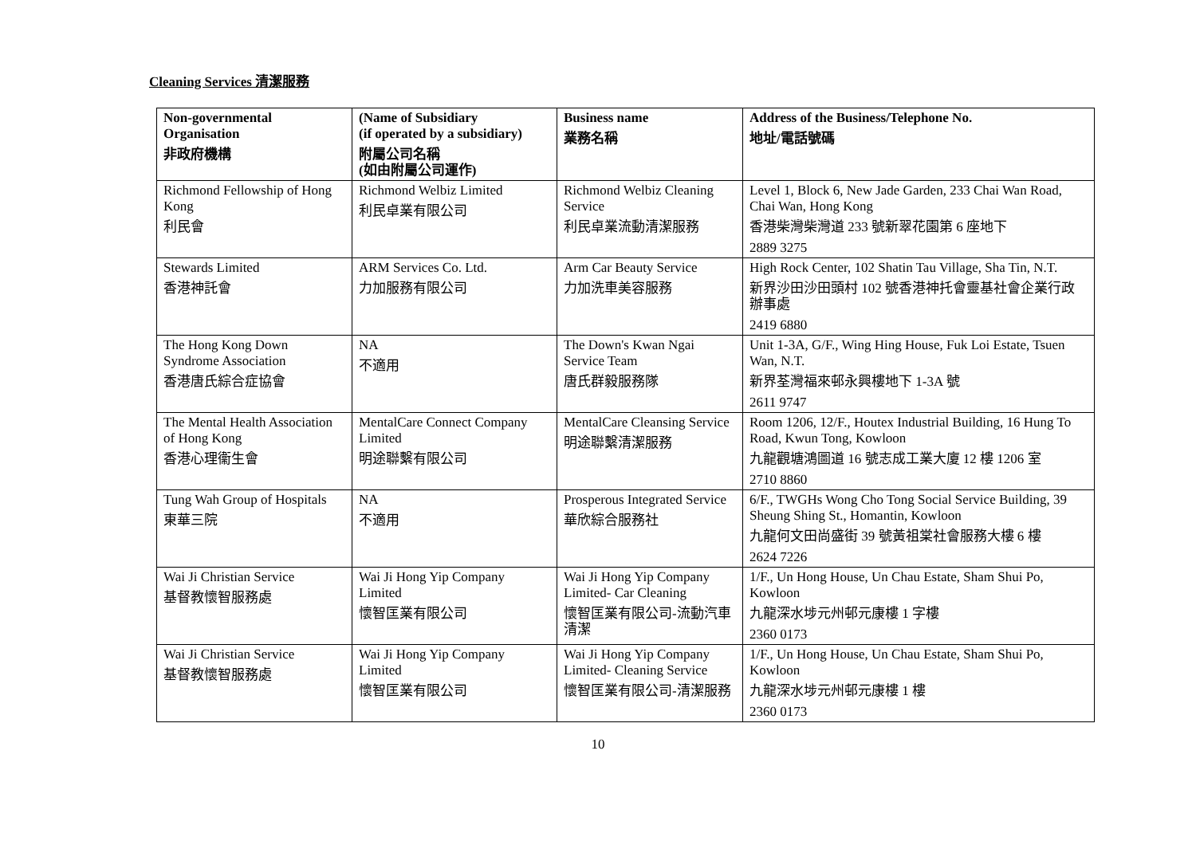Cleaning Services 清潔服務
| Non-governmental Organisation 非政府機構 | (Name of Subsidiary (if operated by a subsidiary) 附屬公司名稱 (如由附屬公司運作) | Business name 業務名稱 | Address of the Business/Telephone No. 地址/電話號碼 |
| --- | --- | --- | --- |
| Richmond Fellowship of Hong Kong 利民會 | Richmond Welbiz Limited 利民卓業有限公司 | Richmond Welbiz Cleaning Service 利民卓業流動清潔服務 | Level 1, Block 6, New Jade Garden, 233 Chai Wan Road, Chai Wan, Hong Kong 香港柴灣柴灣道 233 號新翠花園第 6 座地下 2889 3275 |
| Stewards Limited 香港神託會 | ARM Services Co. Ltd. 力加服務有限公司 | Arm Car Beauty Service 力加洗車美容服務 | High Rock Center, 102 Shatin Tau Village, Sha Tin, N.T. 新界沙田沙田頭村 102 號香港神托會靈基社會企業行政辦事處 2419 6880 |
| The Hong Kong Down Syndrome Association 香港唐氏綜合症協會 | NA 不適用 | The Down's Kwan Ngai Service Team 唐氏群毅服務隊 | Unit 1-3A, G/F., Wing Hing House, Fuk Loi Estate, Tsuen Wan, N.T. 新界荃灣福來邨永興樓地下 1-3A 號 2611 9747 |
| The Mental Health Association of Hong Kong 香港心理衞生會 | MentalCare Connect Company Limited 明途聯繫有限公司 | MentalCare Cleansing Service 明途聯繫清潔服務 | Room 1206, 12/F., Houtex Industrial Building, 16 Hung To Road, Kwun Tong, Kowloon 九龍觀塘鴻圖道 16 號志成工業大廈 12 樓 1206 室 2710 8860 |
| Tung Wah Group of Hospitals 東華三院 | NA 不適用 | Prosperous Integrated Service 華欣綜合服務社 | 6/F., TWGHs Wong Cho Tong Social Service Building, 39 Sheung Shing St., Homantin, Kowloon 九龍何文田尚盛街 39 號黃祖棠社會服務大樓 6 樓 2624 7226 |
| Wai Ji Christian Service 基督教懷智服務處 | Wai Ji Hong Yip Company Limited 懷智匡業有限公司 | Wai Ji Hong Yip Company Limited- Car Cleaning 懷智匡業有限公司-流動汽車清潔 | 1/F., Un Hong House, Un Chau Estate, Sham Shui Po, Kowloon 九龍深水埗元州邨元康樓 1 字樓 2360 0173 |
| Wai Ji Christian Service 基督教懷智服務處 | Wai Ji Hong Yip Company Limited 懷智匡業有限公司 | Wai Ji Hong Yip Company Limited- Cleaning Service 懷智匡業有限公司-清潔服務 | 1/F., Un Hong House, Un Chau Estate, Sham Shui Po, Kowloon 九龍深水埗元州邨元康樓 1 樓 2360 0173 |
10